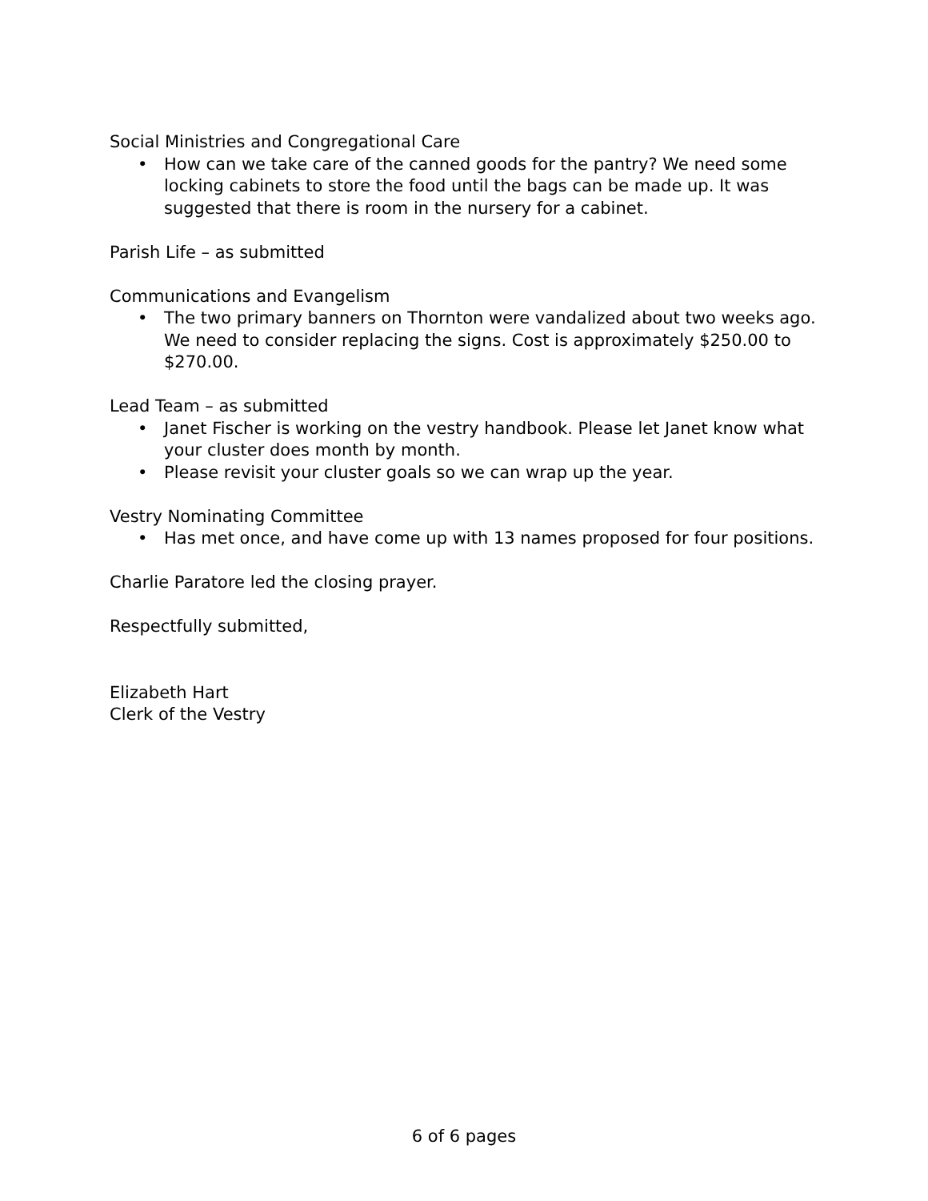Social Ministries and Congregational Care
• How can we take care of the canned goods for the pantry? We need some locking cabinets to store the food until the bags can be made up. It was suggested that there is room in the nursery for a cabinet.
Parish Life – as submitted
Communications and Evangelism
• The two primary banners on Thornton were vandalized about two weeks ago. We need to consider replacing the signs. Cost is approximately $250.00 to $270.00.
Lead Team – as submitted
• Janet Fischer is working on the vestry handbook. Please let Janet know what your cluster does month by month.
• Please revisit your cluster goals so we can wrap up the year.
Vestry Nominating Committee
• Has met once, and have come up with 13 names proposed for four positions.
Charlie Paratore led the closing prayer.
Respectfully submitted,
Elizabeth Hart
Clerk of the Vestry
6 of 6 pages